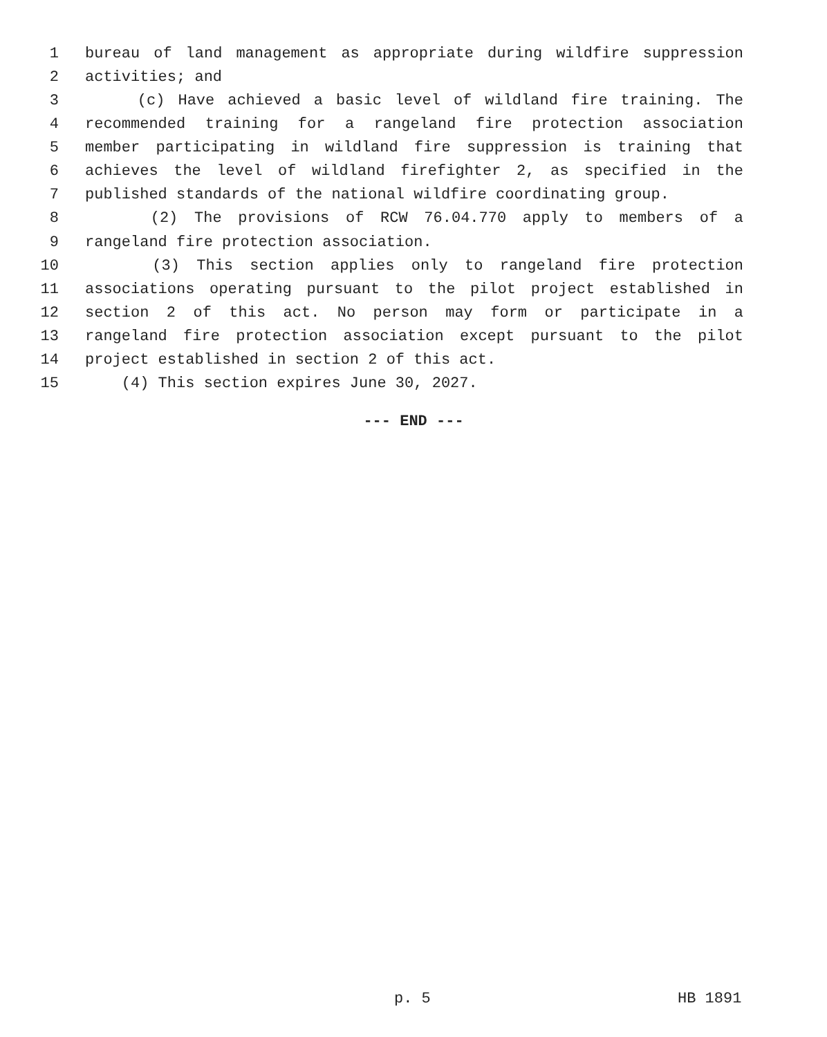1 bureau of land management as appropriate during wildfire suppression
2 activities; and
3 (c) Have achieved a basic level of wildland fire training. The
4 recommended training for a rangeland fire protection association
5 member participating in wildland fire suppression is training that
6 achieves the level of wildland firefighter 2, as specified in the
7 published standards of the national wildfire coordinating group.
8 (2) The provisions of RCW 76.04.770 apply to members of a
9 rangeland fire protection association.
10 (3) This section applies only to rangeland fire protection
11 associations operating pursuant to the pilot project established in
12 section 2 of this act. No person may form or participate in a
13 rangeland fire protection association except pursuant to the pilot
14 project established in section 2 of this act.
15 (4) This section expires June 30, 2027.
--- END ---
p. 5 HB 1891